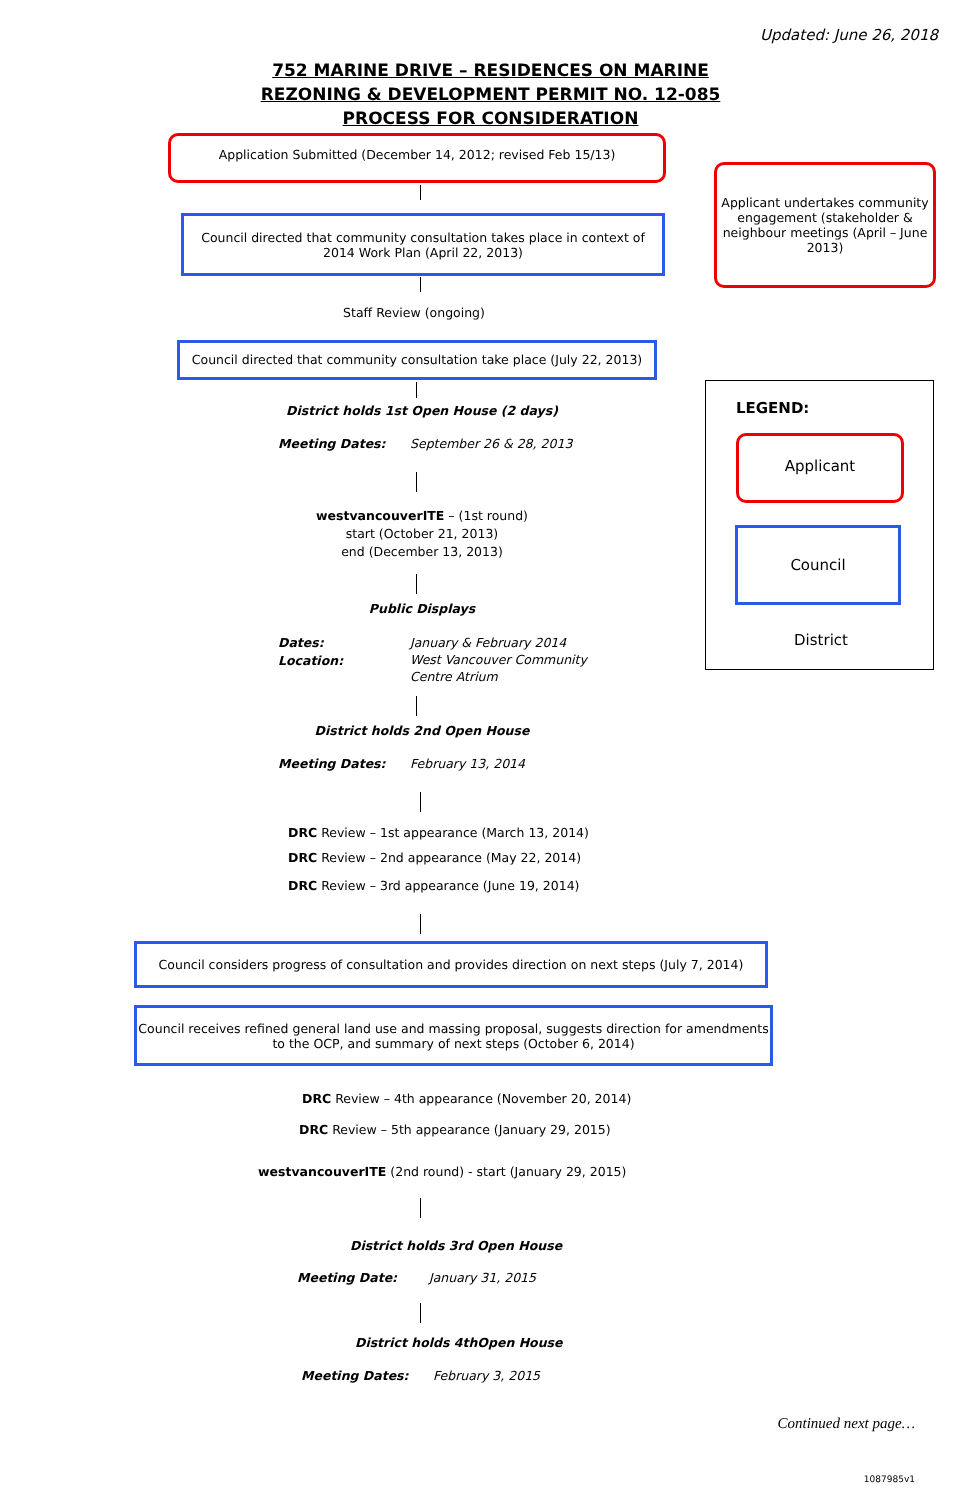Updated: June 26, 2018
752 MARINE DRIVE – RESIDENCES ON MARINE
REZONING & DEVELOPMENT PERMIT NO. 12-085
PROCESS FOR CONSIDERATION
Application Submitted (December 14, 2012; revised Feb 15/13)
Applicant undertakes community engagement (stakeholder & neighbour meetings (April – June 2013)
Council directed that community consultation takes place in context of 2014 Work Plan (April 22, 2013)
Staff Review (ongoing)
Council directed that community consultation take place (July 22, 2013)
District holds 1st Open House (2 days)
Meeting Dates: September 26 & 28, 2013
westvancouverITE – (1st round)
start (October 21, 2013)
end (December 13, 2013)
Public Displays
Dates:
Location:
January & February 2014
West Vancouver Community
Centre Atrium
District holds 2nd Open House
Meeting Dates: February 13, 2014
DRC Review – 1st appearance (March 13, 2014)
DRC Review – 2nd appearance (May 22, 2014)
DRC Review – 3rd appearance (June 19, 2014)
Council considers progress of consultation and provides direction on next steps (July 7, 2014)
Council receives refined general land use and massing proposal, suggests direction for amendments to the OCP, and summary of next steps (October 6, 2014)
DRC Review – 4th appearance (November 20, 2014)
DRC Review – 5th appearance (January 29, 2015)
westvancouverITE (2nd round) - start (January 29, 2015)
District holds 3rd Open House
Meeting Date: January 31, 2015
District holds 4thOpen House
Meeting Dates: February 3, 2015
LEGEND:
Applicant
Council
District
Continued next page…
1087985v1